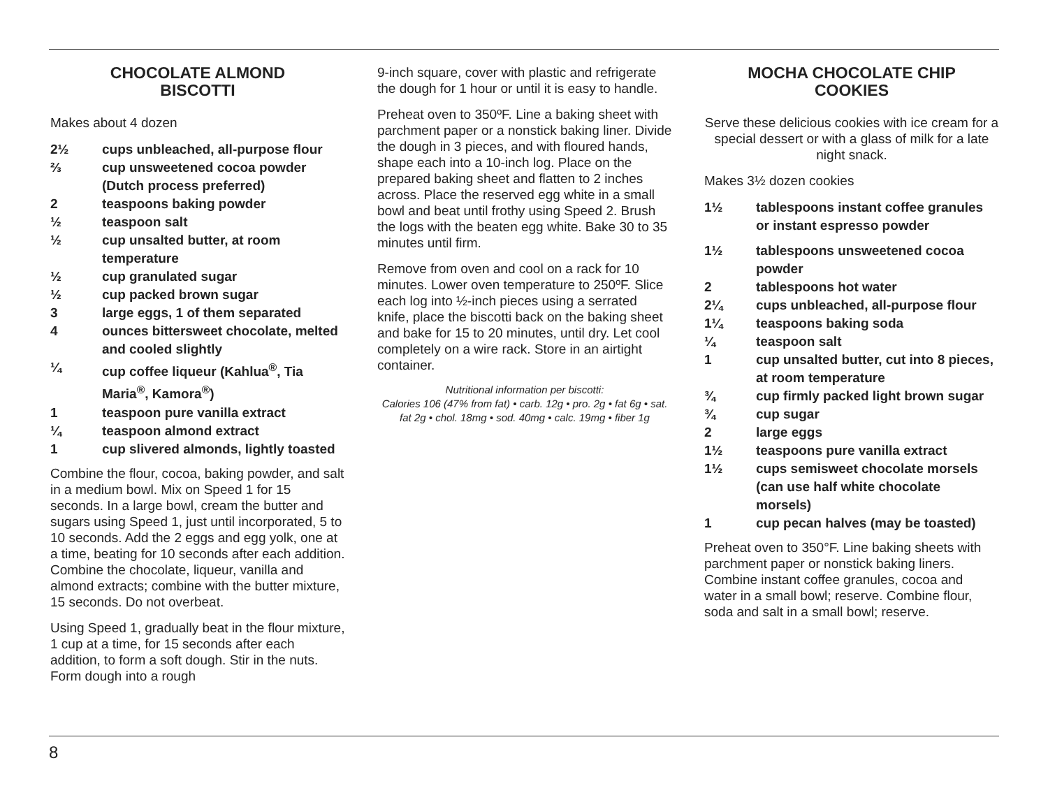CHOCOLATE ALMOND
BISCOTTI
Makes about 4 dozen
2½ cups unbleached, all-purpose flour
⅔ cup unsweetened cocoa powder (Dutch process preferred)
2 teaspoons baking powder
½ teaspoon salt
½ cup unsalted butter, at room temperature
½ cup granulated sugar
½ cup packed brown sugar
3 large eggs, 1 of them separated
4 ounces bittersweet chocolate, melted and cooled slightly
¼ cup coffee liqueur (Kahlua<sup>®</sup>, Tia Maria<sup>®</sup>, Kamora<sup>®</sup>)
1 teaspoon pure vanilla extract
¼ teaspoon almond extract
1 cup slivered almonds, lightly toasted
Combine the flour, cocoa, baking powder, and salt in a medium bowl. Mix on Speed 1 for 15 seconds. In a large bowl, cream the butter and sugars using Speed 1, just until incorporated, 5 to 10 seconds. Add the 2 eggs and egg yolk, one at a time, beating for 10 seconds after each addition. Combine the chocolate, liqueur, vanilla and almond extracts; combine with the butter mixture, 15 seconds. Do not overbeat.
Using Speed 1, gradually beat in the flour mixture, 1 cup at a time, for 15 seconds after each addition, to form a soft dough. Stir in the nuts. Form dough into a rough
9-inch square, cover with plastic and refrigerate the dough for 1 hour or until it is easy to handle.
Preheat oven to 350ºF. Line a baking sheet with parchment paper or a nonstick baking liner. Divide the dough in 3 pieces, and with floured hands, shape each into a 10-inch log. Place on the prepared baking sheet and flatten to 2 inches across. Place the reserved egg white in a small bowl and beat until frothy using Speed 2. Brush the logs with the beaten egg white. Bake 30 to 35 minutes until firm.
Remove from oven and cool on a rack for 10 minutes. Lower oven temperature to 250ºF. Slice each log into ½-inch pieces using a serrated knife, place the biscotti back on the baking sheet and bake for 15 to 20 minutes, until dry. Let cool completely on a wire rack. Store in an airtight container.
Nutritional information per biscotti:
Calories 106 (47% from fat) • carb. 12g • pro. 2g • fat 6g • sat. fat 2g • chol. 18mg • sod. 40mg • calc. 19mg • fiber 1g
MOCHA CHOCOLATE CHIP
COOKIES
Serve these delicious cookies with ice cream for a special dessert or with a glass of milk for a late night snack.
Makes 3½ dozen cookies
1½ tablespoons instant coffee granules or instant espresso powder
1½ tablespoons unsweetened cocoa powder
2 tablespoons hot water
2¼ cups unbleached, all-purpose flour
1¼ teaspoons baking soda
¼ teaspoon salt
1 cup unsalted butter, cut into 8 pieces, at room temperature
¾ cup firmly packed light brown sugar
¾ cup sugar
2 large eggs
1½ teaspoons pure vanilla extract
1½ cups semisweet chocolate morsels (can use half white chocolate morsels)
1 cup pecan halves (may be toasted)
Preheat oven to 350°F. Line baking sheets with parchment paper or nonstick baking liners. Combine instant coffee granules, cocoa and water in a small bowl; reserve. Combine flour, soda and salt in a small bowl; reserve.
8